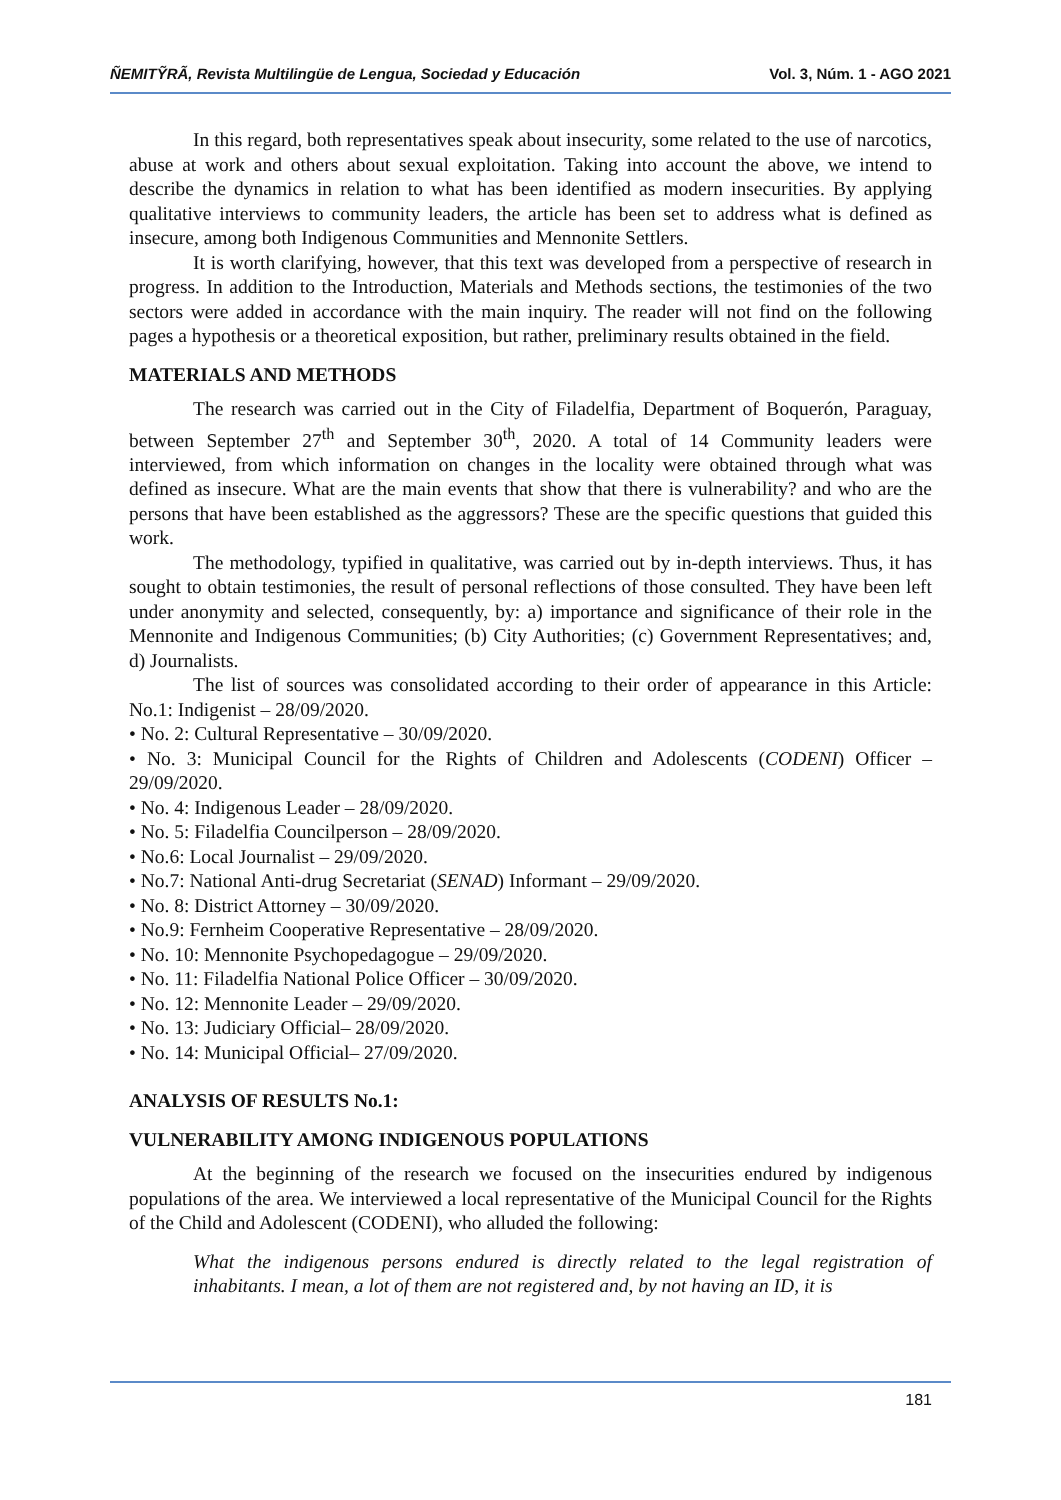ÑEMITỸRÃ, Revista Multilingüe de Lengua, Sociedad y Educación Vol. 3, Núm. 1 - AGO 2021
In this regard, both representatives speak about insecurity, some related to the use of narcotics, abuse at work and others about sexual exploitation. Taking into account the above, we intend to describe the dynamics in relation to what has been identified as modern insecurities. By applying qualitative interviews to community leaders, the article has been set to address what is defined as insecure, among both Indigenous Communities and Mennonite Settlers.
It is worth clarifying, however, that this text was developed from a perspective of research in progress. In addition to the Introduction, Materials and Methods sections, the testimonies of the two sectors were added in accordance with the main inquiry. The reader will not find on the following pages a hypothesis or a theoretical exposition, but rather, preliminary results obtained in the field.
MATERIALS AND METHODS
The research was carried out in the City of Filadelfia, Department of Boquerón, Paraguay, between September 27<sup>th</sup> and September 30<sup>th</sup>, 2020. A total of 14 Community leaders were interviewed, from which information on changes in the locality were obtained through what was defined as insecure. What are the main events that show that there is vulnerability? and who are the persons that have been established as the aggressors? These are the specific questions that guided this work.
The methodology, typified in qualitative, was carried out by in-depth interviews. Thus, it has sought to obtain testimonies, the result of personal reflections of those consulted. They have been left under anonymity and selected, consequently, by: a) importance and significance of their role in the Mennonite and Indigenous Communities; (b) City Authorities; (c) Government Representatives; and, d) Journalists.
The list of sources was consolidated according to their order of appearance in this Article: No.1: Indigenist – 28/09/2020.
• No. 2: Cultural Representative – 30/09/2020.
• No. 3: Municipal Council for the Rights of Children and Adolescents (CODENI) Officer – 29/09/2020.
• No. 4: Indigenous Leader – 28/09/2020.
• No. 5: Filadelfia Councilperson – 28/09/2020.
• No.6: Local Journalist – 29/09/2020.
• No.7: National Anti-drug Secretariat (SENAD) Informant – 29/09/2020.
• No. 8: District Attorney – 30/09/2020.
• No.9: Fernheim Cooperative Representative – 28/09/2020.
• No. 10: Mennonite Psychopedagogue – 29/09/2020.
• No. 11: Filadelfia National Police Officer – 30/09/2020.
• No. 12: Mennonite Leader – 29/09/2020.
• No. 13: Judiciary Official– 28/09/2020.
• No. 14: Municipal Official– 27/09/2020.
ANALYSIS OF RESULTS No.1:
VULNERABILITY AMONG INDIGENOUS POPULATIONS
At the beginning of the research we focused on the insecurities endured by indigenous populations of the area. We interviewed a local representative of the Municipal Council for the Rights of the Child and Adolescent (CODENI), who alluded the following:
What the indigenous persons endured is directly related to the legal registration of inhabitants. I mean, a lot of them are not registered and, by not having an ID, it is
181